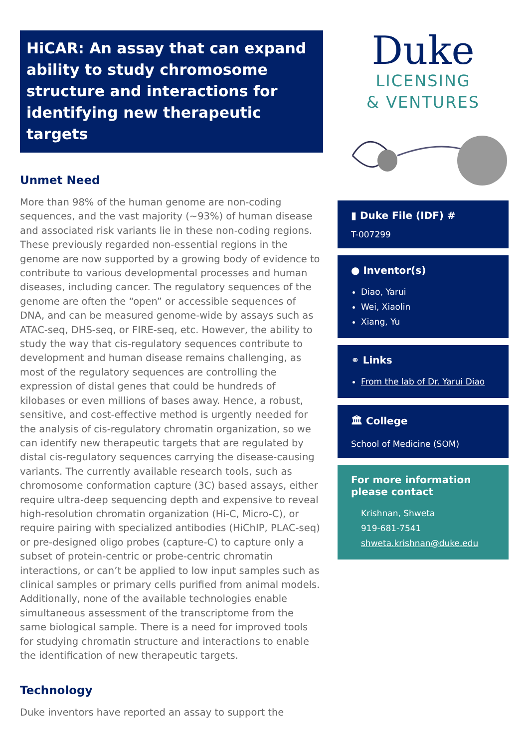HiCAR: An assay that can expand ability to study chromosome structure and interactions for identifying new therapeutic targets
Unmet Need
More than 98% of the human genome are non-coding sequences, and the vast majority (~93%) of human disease and associated risk variants lie in these non-coding regions. These previously regarded non-essential regions in the genome are now supported by a growing body of evidence to contribute to various developmental processes and human diseases, including cancer. The regulatory sequences of the genome are often the “open” or accessible sequences of DNA, and can be measured genome-wide by assays such as ATAC-seq, DHS-seq, or FIRE-seq, etc. However, the ability to study the way that cis-regulatory sequences contribute to development and human disease remains challenging, as most of the regulatory sequences are controlling the expression of distal genes that could be hundreds of kilobases or even millions of bases away. Hence, a robust, sensitive, and cost-effective method is urgently needed for the analysis of cis-regulatory chromatin organization, so we can identify new therapeutic targets that are regulated by distal cis-regulatory sequences carrying the disease-causing variants. The currently available research tools, such as chromosome conformation capture (3C) based assays, either require ultra-deep sequencing depth and expensive to reveal high-resolution chromatin organization (Hi-C, Micro-C), or require pairing with specialized antibodies (HiChIP, PLAC-seq) or pre-designed oligo probes (capture-C) to capture only a subset of protein-centric or probe-centric chromatin interactions, or can’t be applied to low input samples such as clinical samples or primary cells purified from animal models. Additionally, none of the available technologies enable simultaneous assessment of the transcriptome from the same biological sample. There is a need for improved tools for studying chromatin structure and interactions to enable the identification of new therapeutic targets.
Technology
Duke inventors have reported an assay to support the
Duke
LICENSING
& VENTURES
▮ Duke File (IDF) #
T-007299
● Inventor(s)
Diao, Yarui
Wei, Xiaolin
Xiang, Yu
⚭ Links
From the lab of Dr. Yarui Diao
🏛 College
School of Medicine (SOM)
For more information please contact
Krishnan, Shweta
919-681-7541
shweta.krishnan@duke.edu